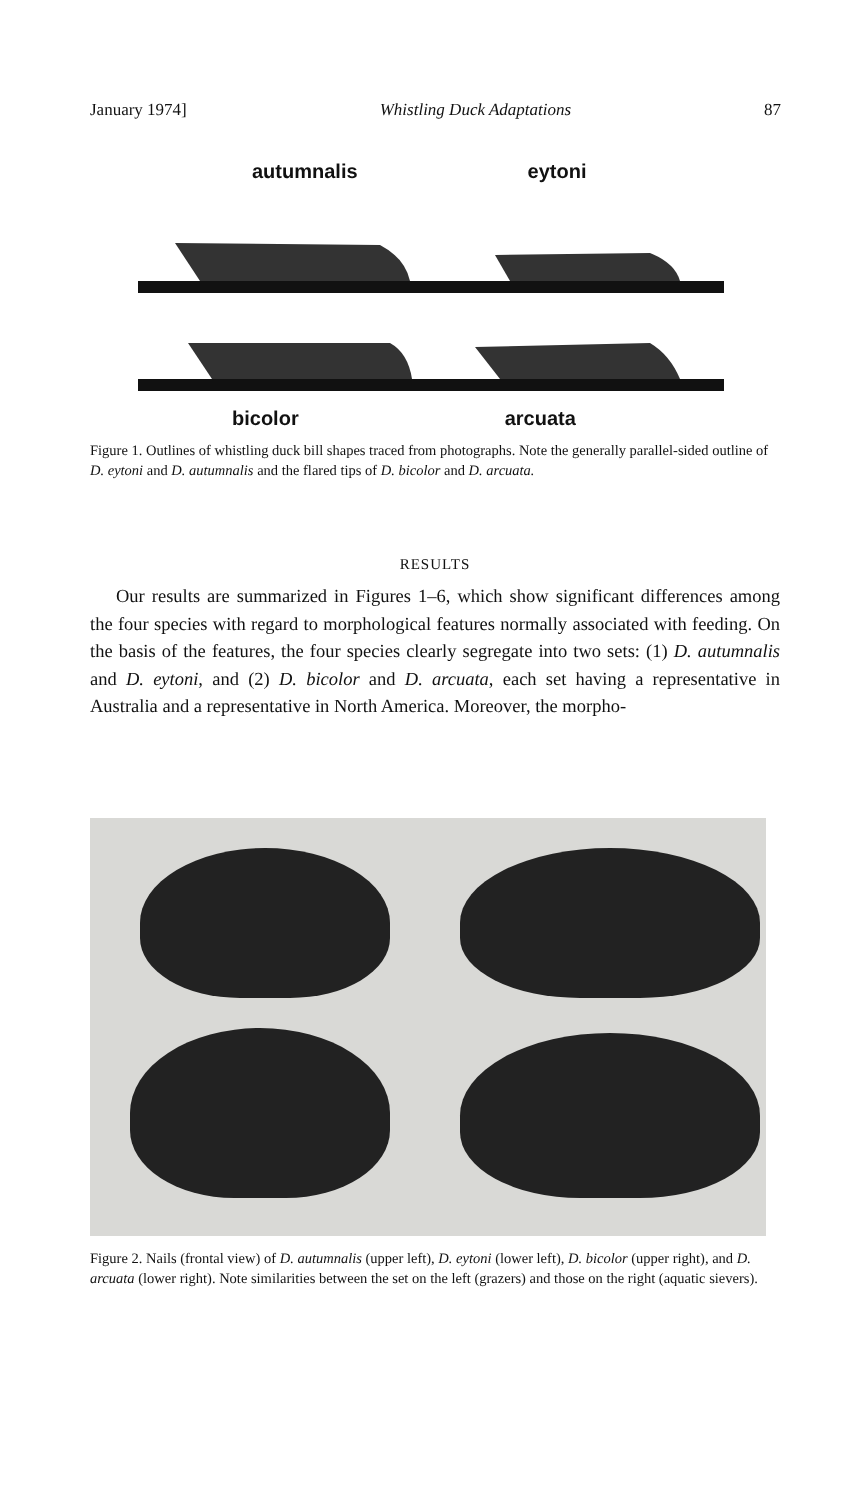January 1974] Whistling Duck Adaptations 87
autumnalis eytoni
bicolor arcuata
Figure 1. Outlines of whistling duck bill shapes traced from photographs. Note the generally parallel-sided outline of D. eytoni and D. autumnalis and the flared tips of D. bicolor and D. arcuata.
RESULTS
Our results are summarized in Figures 1–6, which show significant differences among the four species with regard to morphological features normally associated with feeding. On the basis of the features, the four species clearly segregate into two sets: (1) D. autumnalis and D. eytoni, and (2) D. bicolor and D. arcuata, each set having a representative in Australia and a representative in North America. Moreover, the morpho-
Figure 2. Nails (frontal view) of D. autumnalis (upper left), D. eytoni (lower left), D. bicolor (upper right), and D. arcuata (lower right). Note similarities between the set on the left (grazers) and those on the right (aquatic sievers).